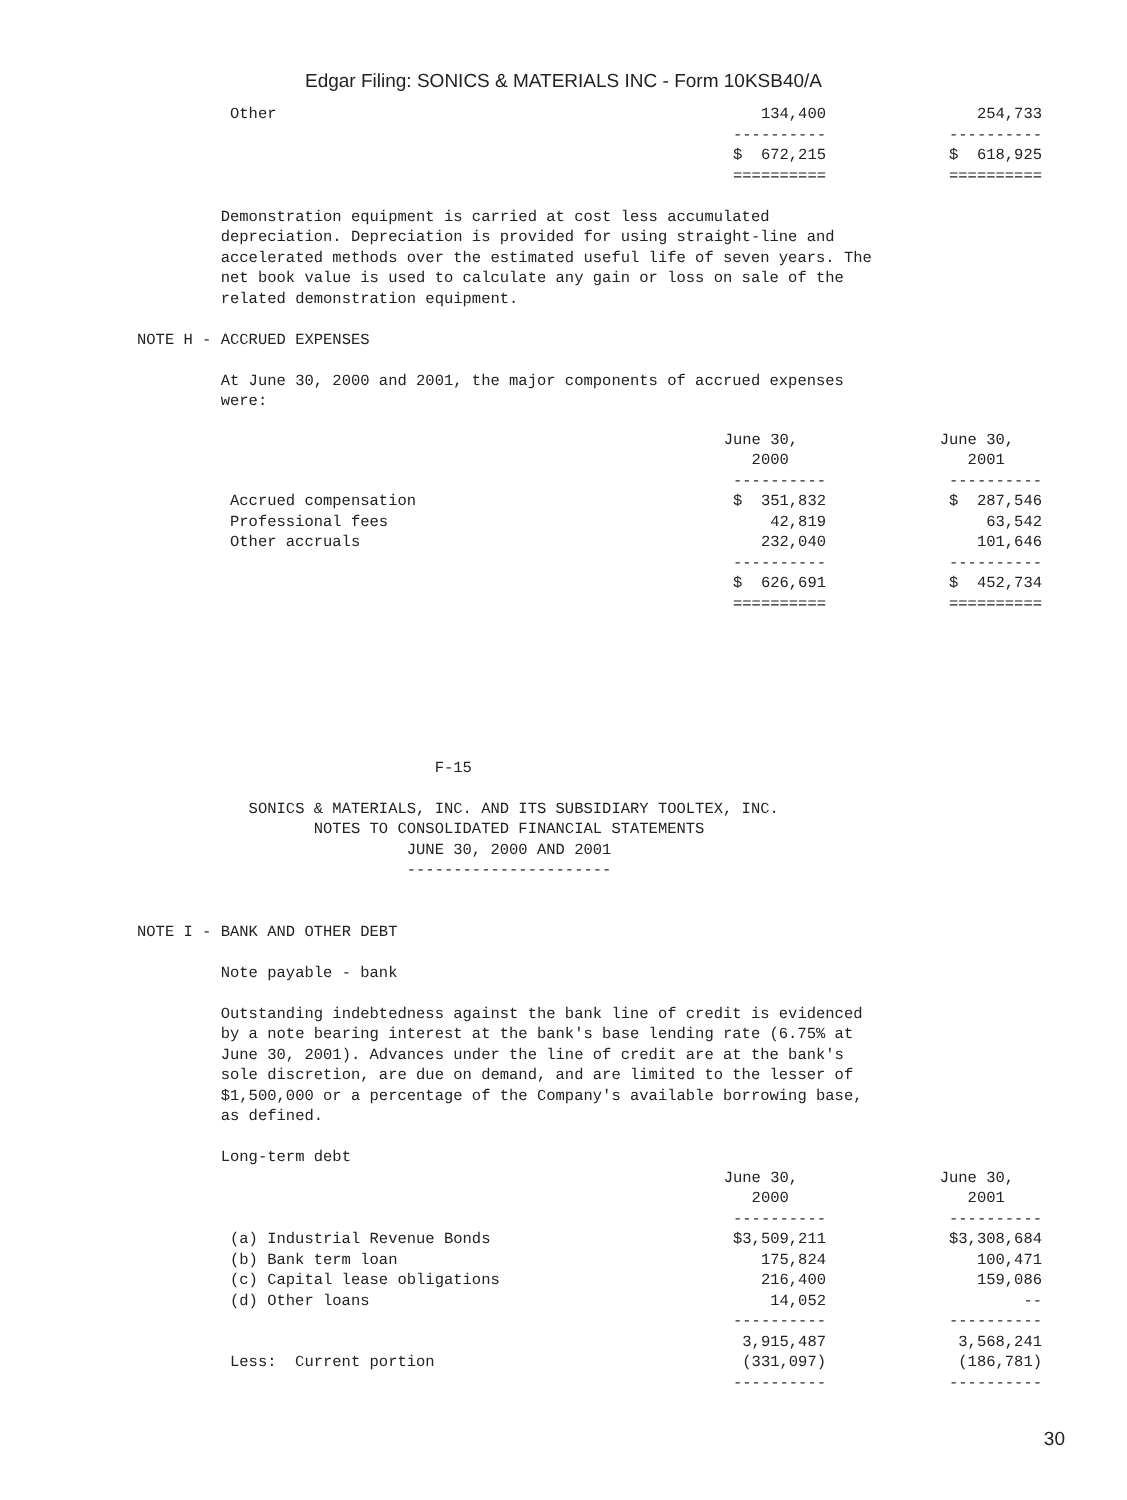Edgar Filing: SONICS & MATERIALS INC - Form 10KSB40/A
| Other | 134,400 | 254,733 |
| | ---------- | ---------- |
| | $ 672,215 | $ 618,925 |
| | ========== | ========== |
         Demonstration equipment is carried at cost less accumulated
         depreciation. Depreciation is provided for using straight-line and
         accelerated methods over the estimated useful life of seven years. The
         net book value is used to calculate any gain or loss on sale of the
         related demonstration equipment.

NOTE H - ACCRUED EXPENSES

         At June 30, 2000 and 2001, the major components of accrued expenses
         were:
| | June 30, | June 30, |
| | 2000 | 2001 |
| | ---------- | ---------- |
| Accrued compensation | $ 351,832 | $ 287,546 |
| Professional fees | 42,819 | 63,542 |
| Other accruals | 232,040 | 101,646 |
| | ---------- | ---------- |
| | $ 626,691 | $ 452,734 |
| | ========== | ========== |
                                F-15

            SONICS & MATERIALS, INC. AND ITS SUBSIDIARY TOOLTEX, INC.
                   NOTES TO CONSOLIDATED FINANCIAL STATEMENTS
                             JUNE 30, 2000 AND 2001
                             ----------------------


NOTE I - BANK AND OTHER DEBT

         Note payable - bank

         Outstanding indebtedness against the bank line of credit is evidenced
         by a note bearing interest at the bank's base lending rate (6.75% at
         June 30, 2001). Advances under the line of credit are at the bank's
         sole discretion, are due on demand, and are limited to the lesser of
         $1,500,000 or a percentage of the Company's available borrowing base,
         as defined.

         Long-term debt
| | June 30, | June 30, |
| | 2000 | 2001 |
| | ---------- | ---------- |
| (a) Industrial Revenue Bonds | $3,509,211 | $3,308,684 |
| (b) Bank term loan | 175,824 | 100,471 |
| (c) Capital lease obligations | 216,400 | 159,086 |
| (d) Other loans | 14,052 | -- |
| | ---------- | ---------- |
| | 3,915,487 | 3,568,241 |
| Less: Current portion | (331,097) | (186,781) |
| | ---------- | ---------- |
30